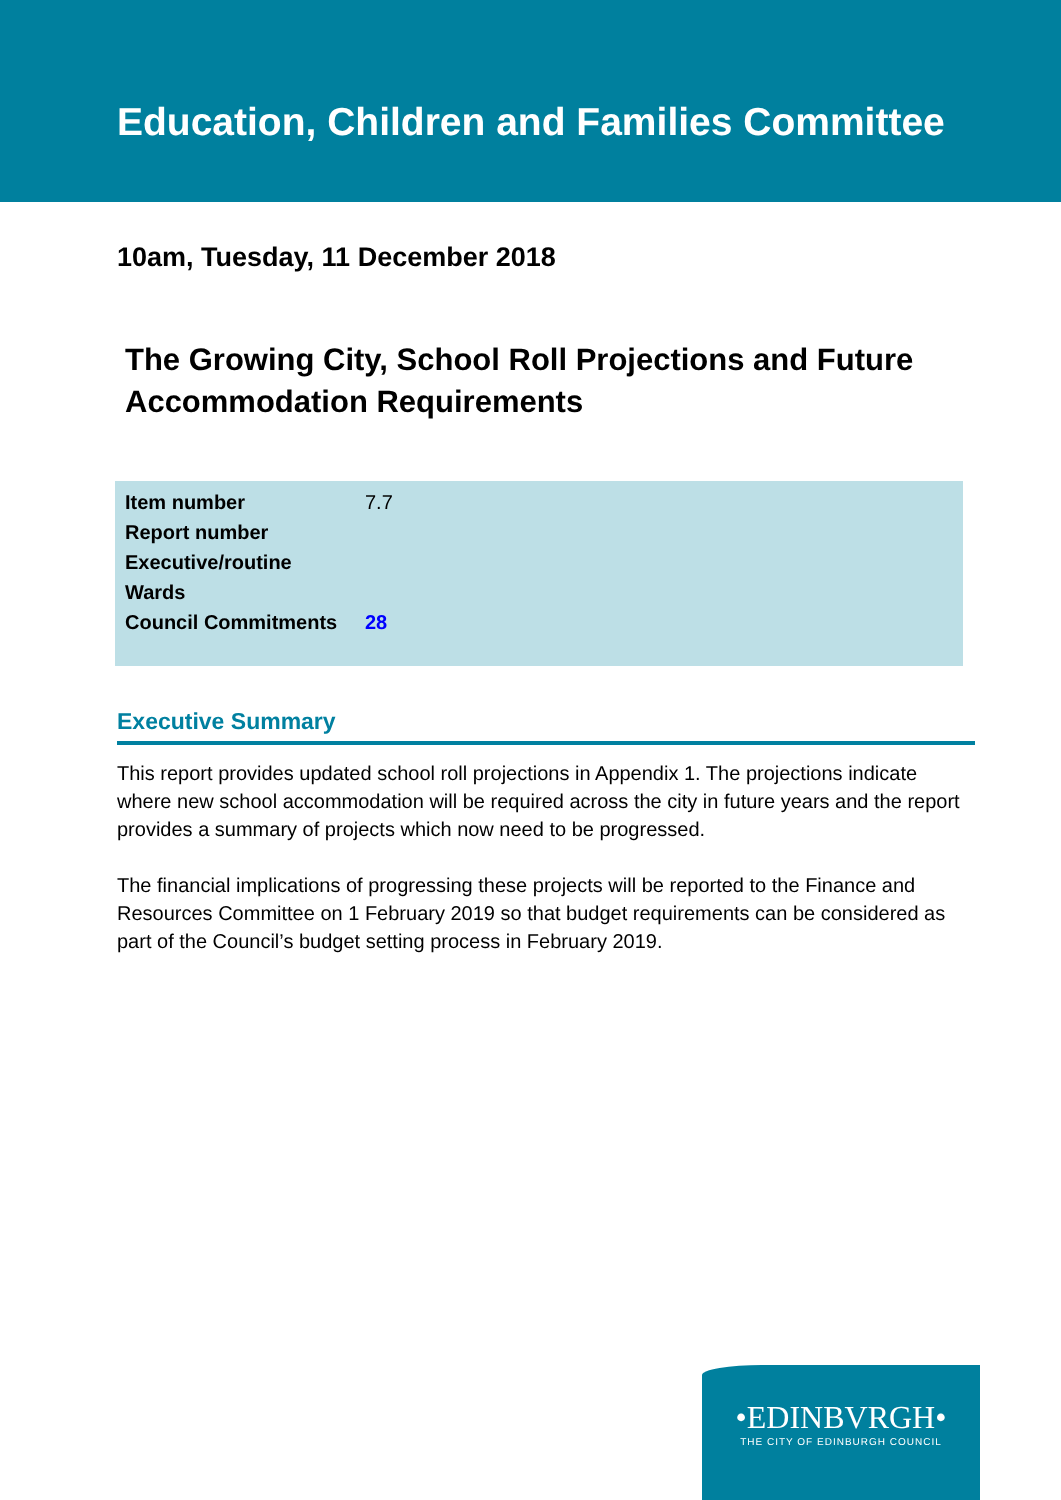Education, Children and Families Committee
10am, Tuesday, 11 December 2018
The Growing City, School Roll Projections and Future Accommodation Requirements
| Item number | 7.7 |
| Report number | |
| Executive/routine | |
| Wards | |
| Council Commitments | 28 |
Executive Summary
This report provides updated school roll projections in Appendix 1. The projections indicate where new school accommodation will be required across the city in future years and the report provides a summary of projects which now need to be progressed.
The financial implications of progressing these projects will be reported to the Finance and Resources Committee on 1 February 2019 so that budget requirements can be considered as part of the Council’s budget setting process in February 2019.
•EDINBVRGH•
THE CITY OF EDINBURGH COUNCIL